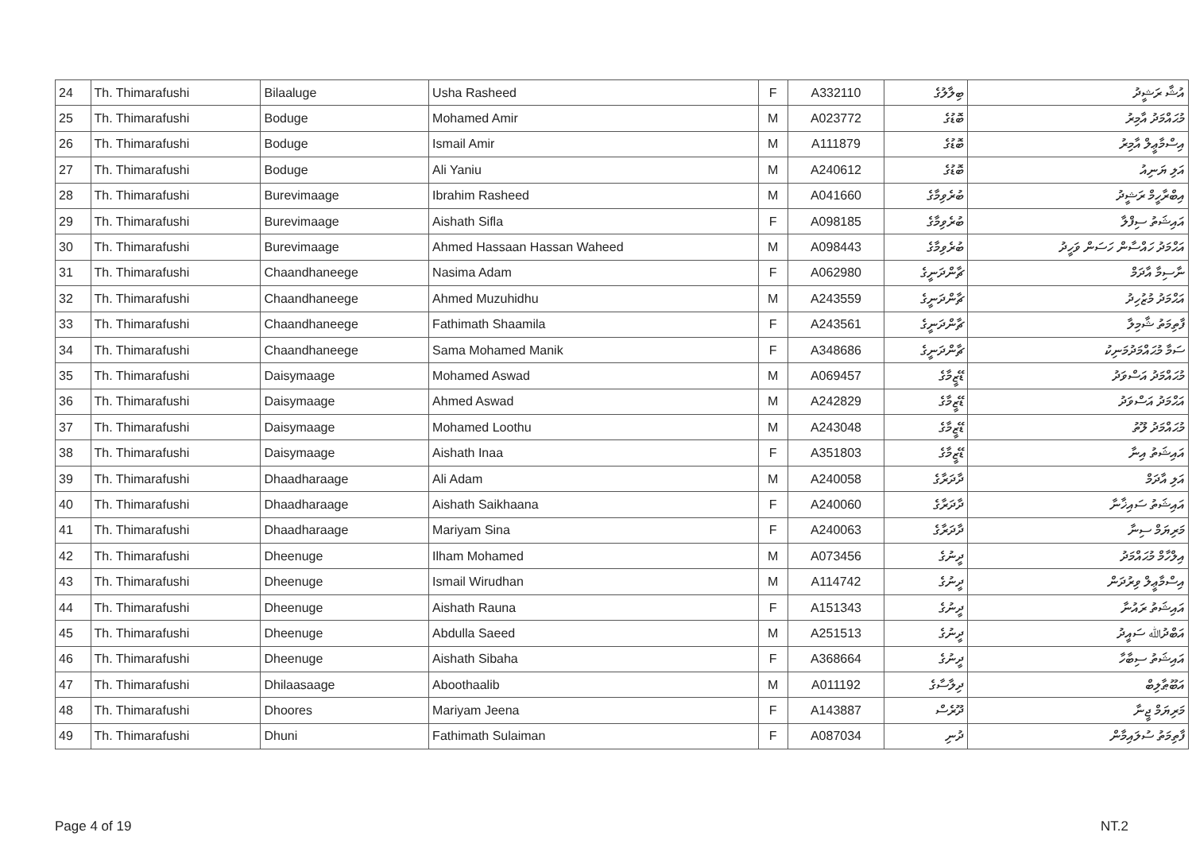| 24 | Th. Thimarafushi | Bilaaluge | Usha Rasheed | F | A332110 | ބިލާލުގެ | އުޝާ ރަޝީދު |
| 25 | Th. Thimarafushi | Boduge | Mohamed Amir | M | A023772 | ބޮޑުގެ | މުޙައްމަދު އާމިރު |
| 26 | Th. Thimarafushi | Boduge | Ismail Amir | M | A111879 | ބޮޑުގެ | އިސްމާޢީލް އާމިރު |
| 27 | Th. Thimarafushi | Boduge | Ali Yaniu | M | A240612 | ބޮޑުގެ | އަލި ޔަނިއު |
| 28 | Th. Thimarafushi | Burevimaage | Ibrahim Rasheed | M | A041660 | ބުރެވިމާގެ | އިބްރާހީމް ރަޝީދު |
| 29 | Th. Thimarafushi | Burevimaage | Aishath Sifla | F | A098185 | ބުރެވިމާގެ | އައިޝަތު ސިފްލާ |
| 30 | Th. Thimarafushi | Burevimaage | Ahmed Hassaan Hassan Waheed | M | A098443 | ބުރެވިމާގެ | އަޙްމަދު ހައްސާން ހަސަން ވަހީދު |
| 31 | Th. Thimarafushi | Chaandhaneege | Nasima Adam | F | A062980 | ޗާންދަނީގެ | ނާސިމާ އާދަމް |
| 32 | Th. Thimarafushi | Chaandhaneege | Ahmed Muzuhidhu | M | A243559 | ޗާންދަނީގެ | އަޙްމަދު މުޒުހިދު |
| 33 | Th. Thimarafushi | Chaandhaneege | Fathimath Shaamila | F | A243561 | ޗާންދަނީގެ | ފާތިމަތު ޝާމިލާ |
| 34 | Th. Thimarafushi | Chaandhaneege | Sama Mohamed Manik | F | A348686 | ޗާންދަނީގެ | ސަމާ މުޙައްމަދުމަނިކު |
| 35 | Th. Thimarafushi | Daisymaage | Mohamed Aswad | M | A069457 | ޑޭޒީމާގެ | މުޙައްމަދު އަސްވަދު |
| 36 | Th. Thimarafushi | Daisymaage | Ahmed Aswad | M | A242829 | ޑޭޒީމާގެ | އަޙްމަދު އަސްވަދު |
| 37 | Th. Thimarafushi | Daisymaage | Mohamed Loothu | M | A243048 | ޑޭޒީމާގެ | މުޙައްމަދު ލޫތު |
| 38 | Th. Thimarafushi | Daisymaage | Aishath Inaa | F | A351803 | ޑޭޒީމާގެ | އައިޝަތު އިނާ |
| 39 | Th. Thimarafushi | Dhaadharaage | Ali Adam | M | A240058 | ދާދަރާގެ | އަލި އާދަމް |
| 40 | Th. Thimarafushi | Dhaadharaage | Aishath Saikhaana | F | A240060 | ދާދަރާގެ | އައިޝަތު ސައިޚާނާ |
| 41 | Th. Thimarafushi | Dhaadharaage | Mariyam Sina | F | A240063 | ދާދަރާގެ | މަރިޔަމް ސިނާ |
| 42 | Th. Thimarafushi | Dheenuge | Ilham Mohamed | M | A073456 | ދީނުގެ | އިލްހާމް މުޙައްމަދު |
| 43 | Th. Thimarafushi | Dheenuge | Ismail Wirudhan | M | A114742 | ދީނުގެ | އިސްމާޢީލް ވިރުދަން |
| 44 | Th. Thimarafushi | Dheenuge | Aishath Rauna | F | A151343 | ދީނުގެ | އައިޝަތު ރައުނާ |
| 45 | Th. Thimarafushi | Dheenuge | Abdulla Saeed | M | A251513 | ދީނުގެ | އަބްދުﷲ ސައީދު |
| 46 | Th. Thimarafushi | Dheenuge | Aishath Sibaha | F | A368664 | ދީނުގެ | އައިޝަތު ސިބާހާ |
| 47 | Th. Thimarafushi | Dhilaasaage | Aboothaalib | M | A011192 | ދިލާސާގެ | އަބޫޠާލިބް |
| 48 | Th. Thimarafushi | Dhoores | Mariyam Jeena | F | A143887 | ދޫރެސް | މަރިޔަމް ޖީނާ |
| 49 | Th. Thimarafushi | Dhuni | Fathimath Sulaiman | F | A087034 | ދުނި | ފާތިމަތު ސުލައިމާން |
Page 4 of 19 NT.2